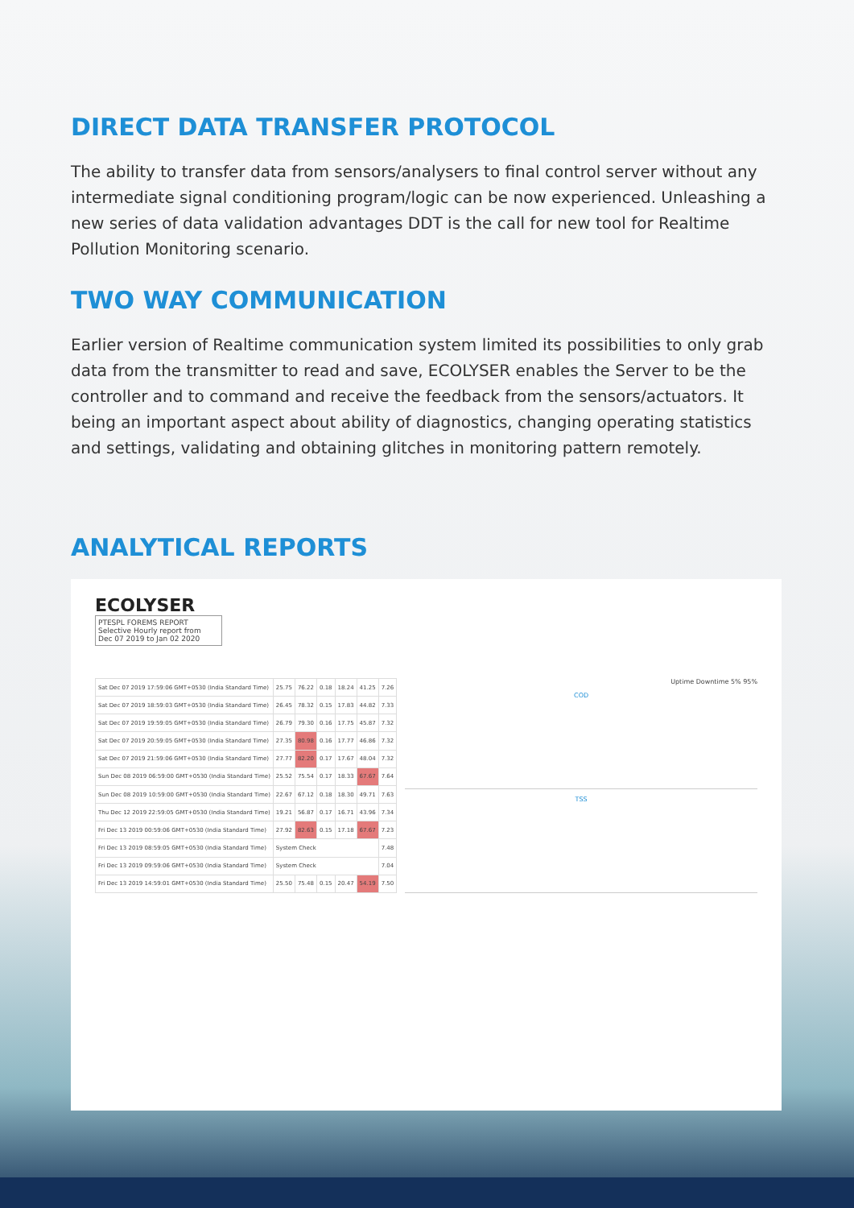DIRECT DATA TRANSFER PROTOCOL
The ability to transfer data from sensors/analysers to final control server without any intermediate signal conditioning program/logic can be now experienced. Unleashing a new series of data validation advantages DDT is the call for new tool for Realtime Pollution Monitoring scenario.
TWO WAY COMMUNICATION
Earlier version of Realtime communication system limited its possibilities to only grab data from the transmitter to read and save, ECOLYSER enables the Server to be the controller and to command and receive the feedback from the sensors/actuators. It being an important aspect about ability of diagnostics, changing operating statistics and settings, validating and obtaining glitches in monitoring pattern remotely.
ANALYTICAL REPORTS
ECOLYSER
PTESPL FOREMS REPORT
Selective Hourly report from
Dec 07 2019 to Jan 02 2020
| Sat Dec 07 2019 17:59:06 GMT+0530 (India Standard Time) | 25.75 | 76.22 | 0.18 | 18.24 | 41.25 | 7.26 |
| Sat Dec 07 2019 18:59:03 GMT+0530 (India Standard Time) | 26.45 | 78.32 | 0.15 | 17.83 | 44.82 | 7.33 |
| Sat Dec 07 2019 19:59:05 GMT+0530 (India Standard Time) | 26.79 | 79.30 | 0.16 | 17.75 | 45.87 | 7.32 |
| Sat Dec 07 2019 20:59:05 GMT+0530 (India Standard Time) | 27.35 | 80.98 | 0.16 | 17.77 | 46.86 | 7.32 |
| Sat Dec 07 2019 21:59:06 GMT+0530 (India Standard Time) | 27.77 | 82.20 | 0.17 | 17.67 | 48.04 | 7.32 |
| Sun Dec 08 2019 06:59:00 GMT+0530 (India Standard Time) | 25.52 | 75.54 | 0.17 | 18.33 | 67.67 | 7.64 |
| Sun Dec 08 2019 10:59:00 GMT+0530 (India Standard Time) | 22.67 | 67.12 | 0.18 | 18.30 | 49.71 | 7.63 |
| Thu Dec 12 2019 22:59:05 GMT+0530 (India Standard Time) | 19.21 | 56.87 | 0.17 | 16.71 | 43.96 | 7.34 |
| Fri Dec 13 2019 00:59:06 GMT+0530 (India Standard Time) | 27.92 | 82.63 | 0.15 | 17.18 | 67.67 | 7.23 |
| Fri Dec 13 2019 08:59:05 GMT+0530 (India Standard Time) | System Check | | | | | 7.48 |
| Fri Dec 13 2019 09:59:06 GMT+0530 (India Standard Time) | System Check | | | | | 7.04 |
| Fri Dec 13 2019 14:59:01 GMT+0530 (India Standard Time) | 25.50 | 75.48 | 0.15 | 20.47 | 54.19 | 7.50 |
Uptime Downtime 5% 95%
COD
TSS